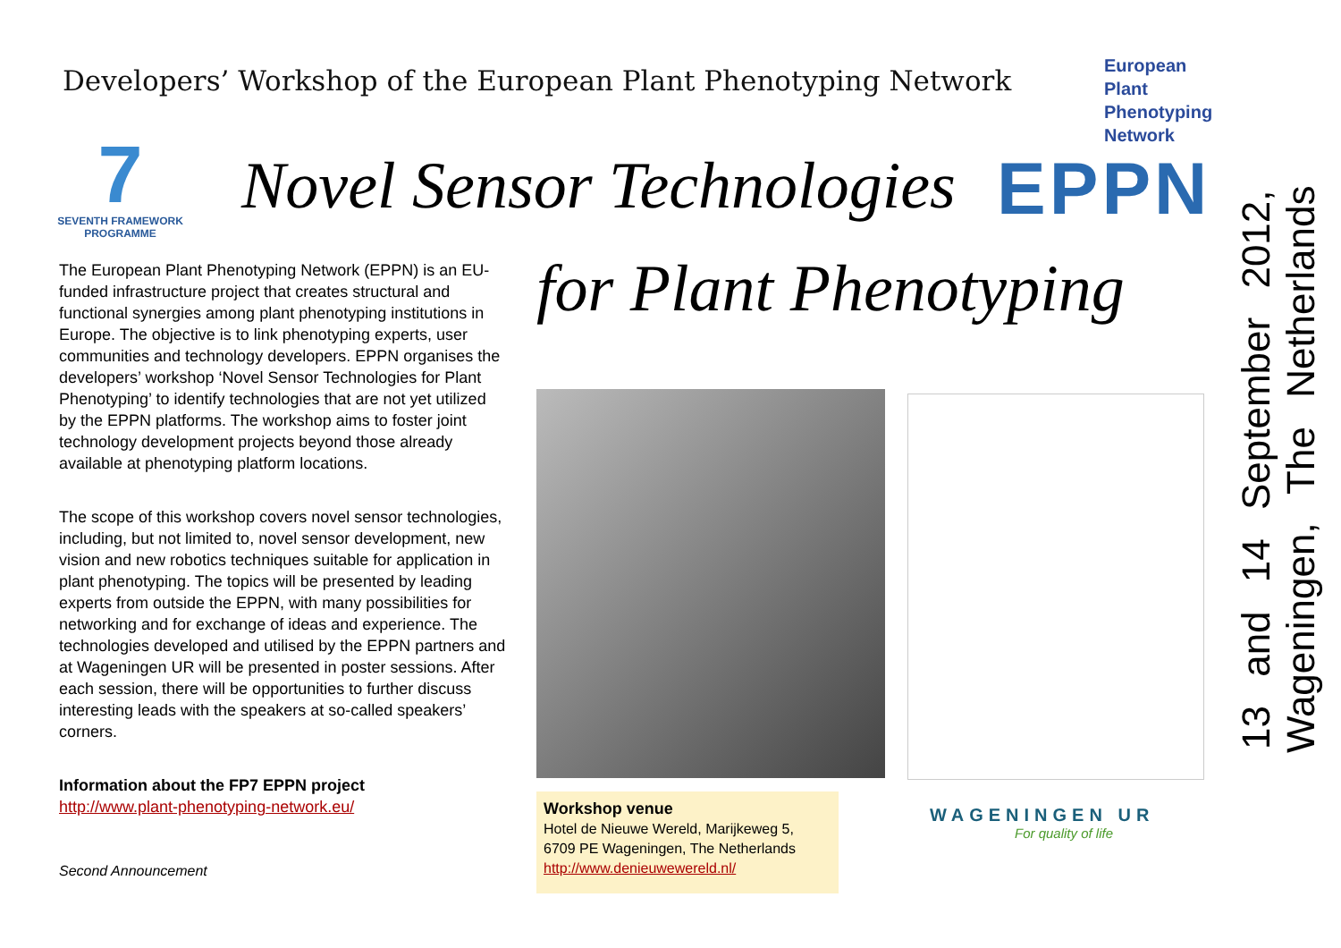Developers’ Workshop of the European Plant Phenotyping Network
7
SEVENTH FRAMEWORK PROGRAMME
Novel Sensor Technologies
European
Plant
Phenotyping
Network
EPPN
for Plant Phenotyping
The European Plant Phenotyping Network (EPPN) is an EU-funded infrastructure project that creates structural and functional synergies among plant phenotyping institutions in Europe. The objective is to link phenotyping experts, user communities and technology developers. EPPN organises the developers’ workshop ‘Novel Sensor Technologies for Plant Phenotyping’ to identify technologies that are not yet utilized by the EPPN platforms. The workshop aims to foster joint technology development projects beyond those already available at phenotyping platform locations.
The scope of this workshop covers novel sensor technologies, including, but not limited to, novel sensor development, new vision and new robotics techniques suitable for application in plant phenotyping. The topics will be presented by leading experts from outside the EPPN, with many possibilities for networking and for exchange of ideas and experience. The technologies developed and utilised by the EPPN partners and at Wageningen UR will be presented in poster sessions. After each session, there will be opportunities to further discuss interesting leads with the speakers at so-called speakers’ corners.
Information about the FP7 EPPN project
http://www.plant-phenotyping-network.eu/
Second Announcement
Workshop venue
Hotel de Nieuwe Wereld, Marijkeweg 5,
6709 PE Wageningen, The Netherlands
http://www.denieuwewereld.nl/
WAGENINGEN UR
For quality of life
13 and 14 September 2012, Wageningen, The Netherlands